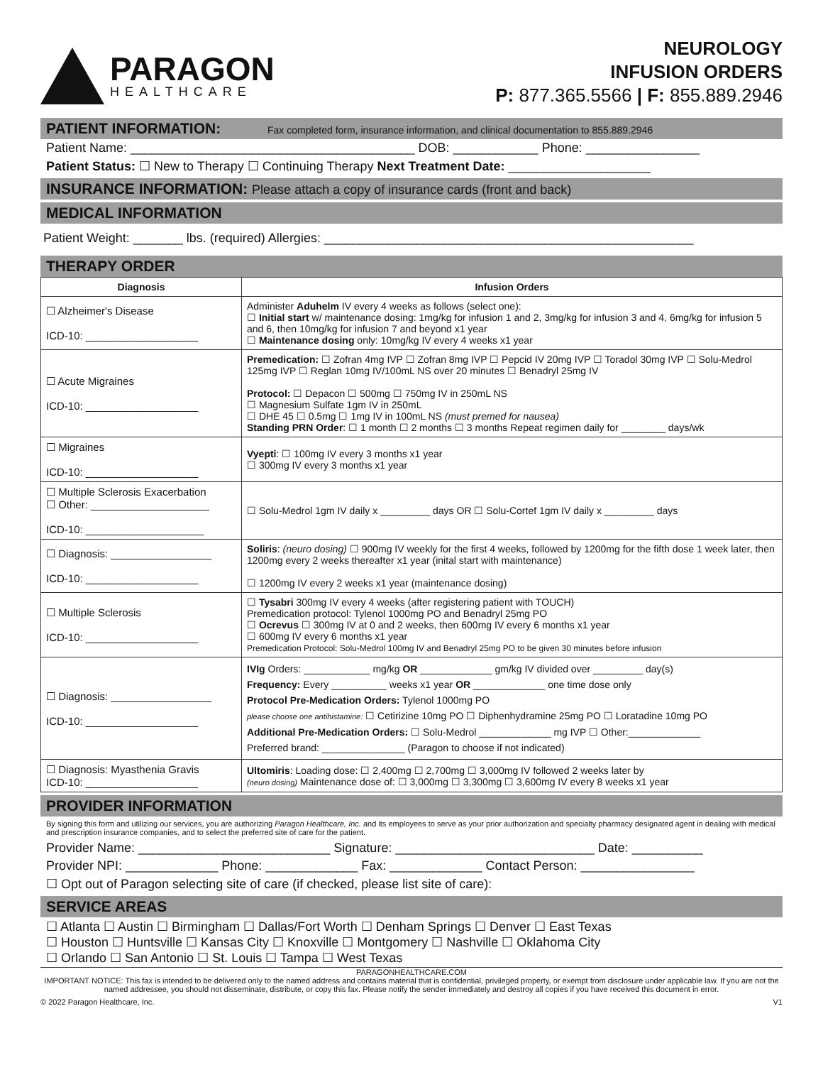PARAGON
HEALTHCARE
NEUROLOGY
INFUSION ORDERS
P: 877.365.5566 | F: 855.889.2946
PATIENT INFORMATION: Fax completed form, insurance information, and clinical documentation to 855.889.2946
Patient Name: ________________________________________ DOB: ____________ Phone: ________________
Patient Status: ☐ New to Therapy ☐ Continuing Therapy Next Treatment Date: ____________________
INSURANCE INFORMATION: Please attach a copy of insurance cards (front and back)
MEDICAL INFORMATION
Patient Weight: _______ lbs. (required) Allergies: ____________________________________________________
THERAPY ORDER
| Diagnosis | Infusion Orders |
| --- | --- |
| ☐ Alzheimer's Disease ICD-10: ___________________ | Administer Aduhelm IV every 4 weeks as follows (select one): ☐ Initial start w/ maintenance dosing: 1mg/kg for infusion 1 and 2, 3mg/kg for infusion 3 and 4, 6mg/kg for infusion 5 and 6, then 10mg/kg for infusion 7 and beyond x1 year ☐ Maintenance dosing only: 10mg/kg IV every 4 weeks x1 year |
| ☐ Acute Migraines ICD-10: ___________________ | Premedication: ☐ Zofran 4mg IVP ☐ Zofran 8mg IVP ☐ Pepcid IV 20mg IVP ☐ Toradol 30mg IVP ☐ Solu-Medrol 125mg IVP ☐ Reglan 10mg IV/100mL NS over 20 minutes ☐ Benadryl 25mg IV Protocol: ☐ Depacon ☐ 500mg ☐ 750mg IV in 250mL NS ☐ Magnesium Sulfate 1gm IV in 250mL ☐ DHE 45 ☐ 0.5mg ☐ 1mg IV in 100mL NS (must premed for nausea) Standing PRN Order : ☐ 1 month ☐ 2 months ☐ 3 months Repeat regimen daily for ________ days/wk |
| ☐ Migraines ICD-10: ___________________ | Vyepti : ☐ 100mg IV every 3 months x1 year ☐ 300mg IV every 3 months x1 year |
| ☐ Multiple Sclerosis Exacerbation ☐ Other: ____________________ ICD-10: ____________________ | ☐ Solu-Medrol 1gm IV daily x _________ days OR ☐ Solu-Cortef 1gm IV daily x _________ days |
| ☐ Diagnosis: _________________ ICD-10: ___________________ | Soliris : (neuro dosing) ☐ 900mg IV weekly for the first 4 weeks, followed by 1200mg for the fifth dose 1 week later, then 1200mg every 2 weeks thereafter x1 year (inital start with maintenance) ☐ 1200mg IV every 2 weeks x1 year (maintenance dosing) |
| ☐ Multiple Sclerosis ICD-10: ___________________ | ☐ Tysabri 300mg IV every 4 weeks (after registering patient with TOUCH) Premedication protocol: Tylenol 1000mg PO and Benadryl 25mg PO ☐ Ocrevus ☐ 300mg IV at 0 and 2 weeks, then 600mg IV every 6 months x1 year ☐ 600mg IV every 6 months x1 year Premedication Protocol: Solu-Medrol 100mg IV and Benadryl 25mg PO to be given 30 minutes before infusion |
| ☐ Diagnosis: _________________ ICD-10: ___________________ | IVIg Orders: ____________ mg/kg OR _____________ gm/kg IV divided over _________ day(s) Frequency: Every __________ weeks x1 year OR _____________ one time dose only Protocol Pre-Medication Orders: Tylenol 1000mg PO please choose one antihistamine: ☐ Cetirizine 10mg PO ☐ Diphenhydramine 25mg PO ☐ Loratadine 10mg PO Additional Pre-Medication Orders: ☐ Solu-Medrol _____________ mg IVP ☐ Other:_____________ Preferred brand: _______________ (Paragon to choose if not indicated) |
| ☐ Diagnosis: Myasthenia Gravis ICD-10: ___________________ | Ultomiris : Loading dose: ☐ 2,400mg ☐ 2,700mg ☐ 3,000mg IV followed 2 weeks later by (neuro dosing) Maintenance dose of: ☐ 3,000mg ☐ 3,300mg ☐ 3,600mg IV every 8 weeks x1 year |
PROVIDER INFORMATION
By signing this form and utilizing our services, you are authorizing Paragon Healthcare, Inc. and its employees to serve as your prior authorization and specialty pharmacy designated agent in dealing with medical and prescription insurance companies, and to select the preferred site of care for the patient.
Provider Name: ___________________________ Signature: ____________________________ Date: __________
Provider NPI: _____________ Phone: _____________ Fax: _____________ Contact Person: ________________
☐ Opt out of Paragon selecting site of care (if checked, please list site of care):
SERVICE AREAS
☐ Atlanta ☐ Austin ☐ Birmingham ☐ Dallas/Fort Worth ☐ Denham Springs ☐ Denver ☐ East Texas
☐ Houston ☐ Huntsville ☐ Kansas City ☐ Knoxville ☐ Montgomery ☐ Nashville ☐ Oklahoma City
☐ Orlando ☐ San Antonio ☐ St. Louis ☐ Tampa ☐ West Texas
PARAGONHEALTHCARE.COM
IMPORTANT NOTICE: This fax is intended to be delivered only to the named address and contains material that is confidential, privileged property, or exempt from disclosure under applicable law. If you are not the named addressee, you should not disseminate, distribute, or copy this fax. Please notify the sender immediately and destroy all copies if you have received this document in error.
© 2022 Paragon Healthcare, Inc. V1